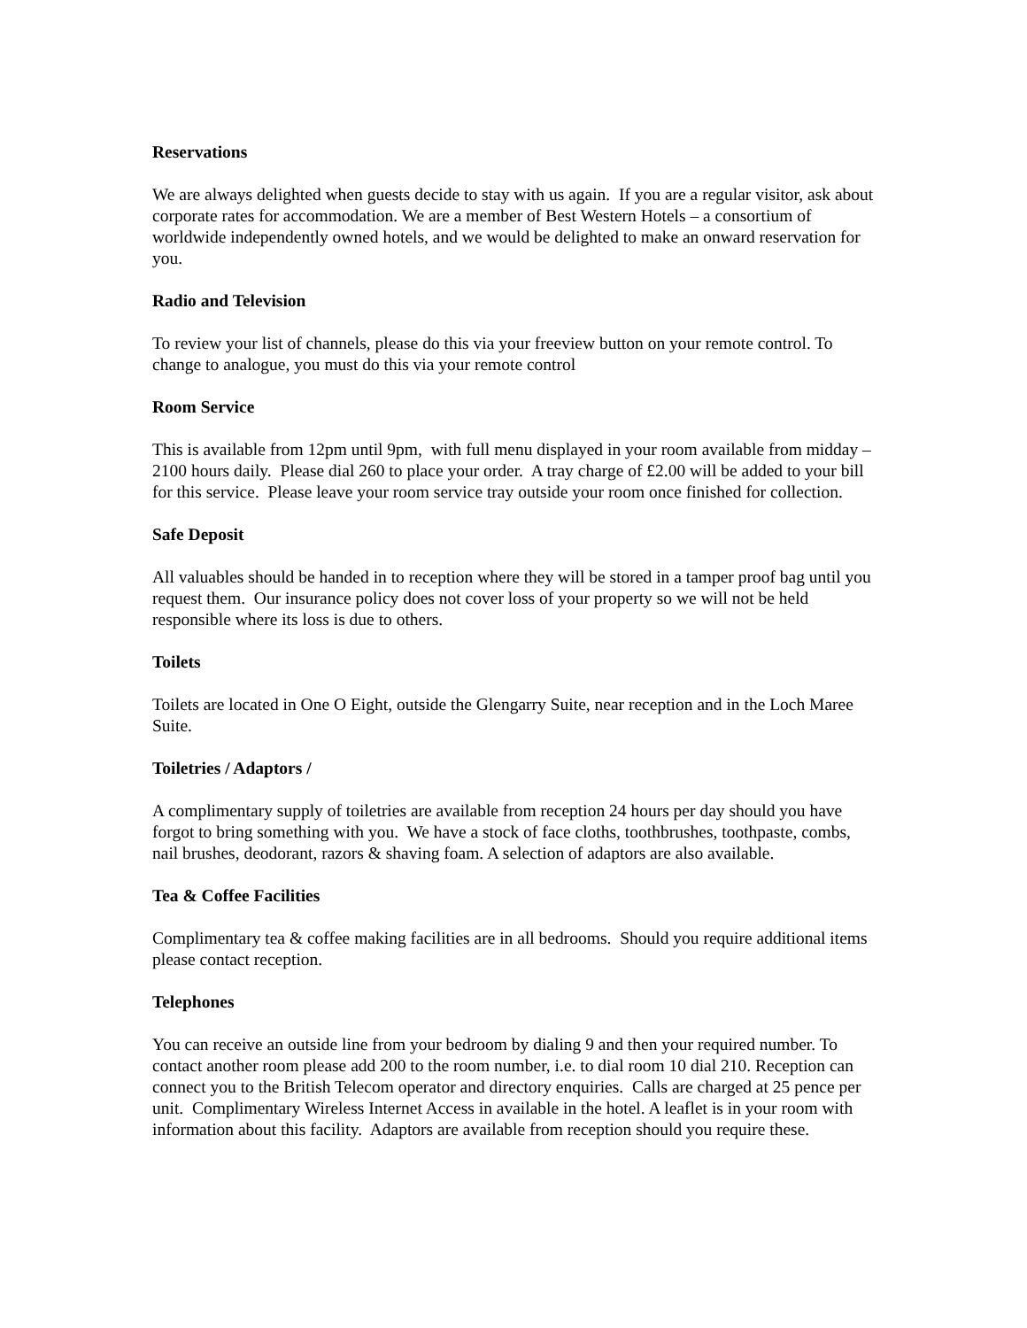Reservations
We are always delighted when guests decide to stay with us again. If you are a regular visitor, ask about corporate rates for accommodation. We are a member of Best Western Hotels – a consortium of worldwide independently owned hotels, and we would be delighted to make an onward reservation for you.
Radio and Television
To review your list of channels, please do this via your freeview button on your remote control. To change to analogue, you must do this via your remote control
Room Service
This is available from 12pm until 9pm, with full menu displayed in your room available from midday – 2100 hours daily. Please dial 260 to place your order. A tray charge of £2.00 will be added to your bill for this service. Please leave your room service tray outside your room once finished for collection.
Safe Deposit
All valuables should be handed in to reception where they will be stored in a tamper proof bag until you request them. Our insurance policy does not cover loss of your property so we will not be held responsible where its loss is due to others.
Toilets
Toilets are located in One O Eight, outside the Glengarry Suite, near reception and in the Loch Maree Suite.
Toiletries / Adaptors /
A complimentary supply of toiletries are available from reception 24 hours per day should you have forgot to bring something with you. We have a stock of face cloths, toothbrushes, toothpaste, combs, nail brushes, deodorant, razors & shaving foam. A selection of adaptors are also available.
Tea & Coffee Facilities
Complimentary tea & coffee making facilities are in all bedrooms. Should you require additional items please contact reception.
Telephones
You can receive an outside line from your bedroom by dialing 9 and then your required number. To contact another room please add 200 to the room number, i.e. to dial room 10 dial 210. Reception can connect you to the British Telecom operator and directory enquiries. Calls are charged at 25 pence per unit. Complimentary Wireless Internet Access in available in the hotel. A leaflet is in your room with information about this facility. Adaptors are available from reception should you require these.